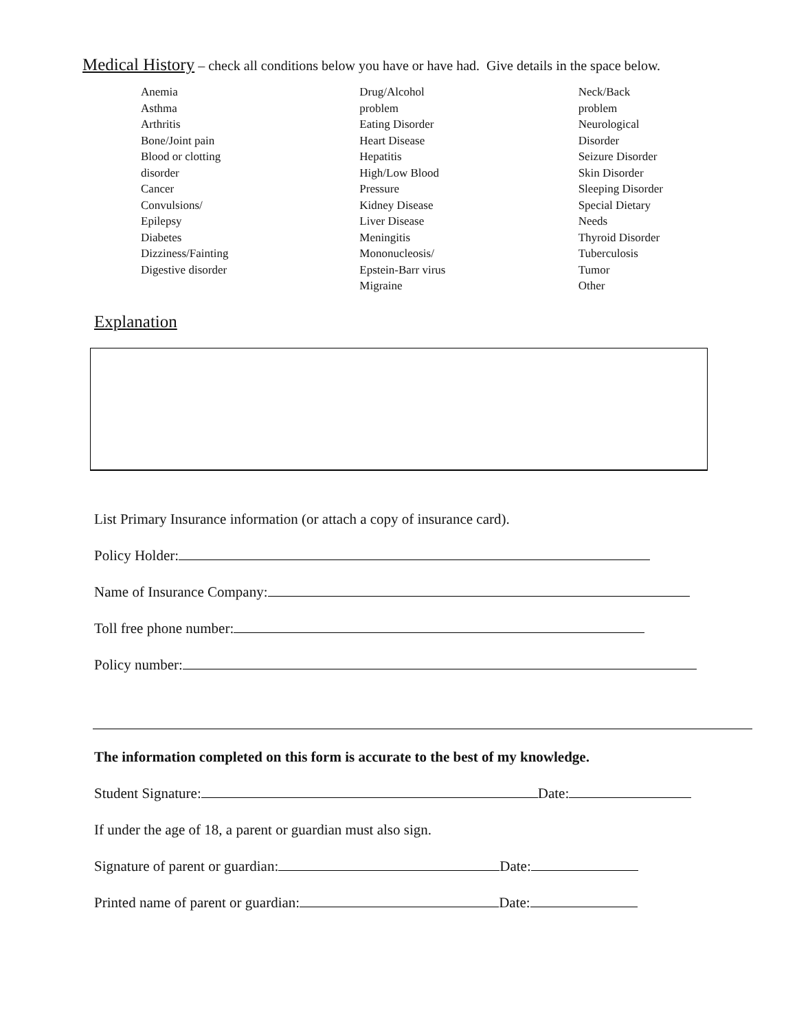Medical History – check all conditions below you have or have had. Give details in the space below.
Anemia
Asthma
Arthritis
Bone/Joint pain
Blood or clotting
disorder
Cancer
Convulsions/
Epilepsy
Diabetes
Dizziness/Fainting
Digestive disorder
Drug/Alcohol
problem
Eating Disorder
Heart Disease
Hepatitis
High/Low Blood
Pressure
Kidney Disease
Liver Disease
Meningitis
Mononucleosis/
Epstein-Barr virus
Migraine
Neck/Back
problem
Neurological
Disorder
Seizure Disorder
Skin Disorder
Sleeping Disorder
Special Dietary
Needs
Thyroid Disorder
Tuberculosis
Tumor
Other
Explanation
List Primary Insurance information (or attach a copy of insurance card).
Policy Holder:
Name of Insurance Company:
Toll free phone number:
Policy number:
The information completed on this form is accurate to the best of my knowledge.
Student Signature: Date:
If under the age of 18, a parent or guardian must also sign.
Signature of parent or guardian: Date:
Printed name of parent or guardian: Date: